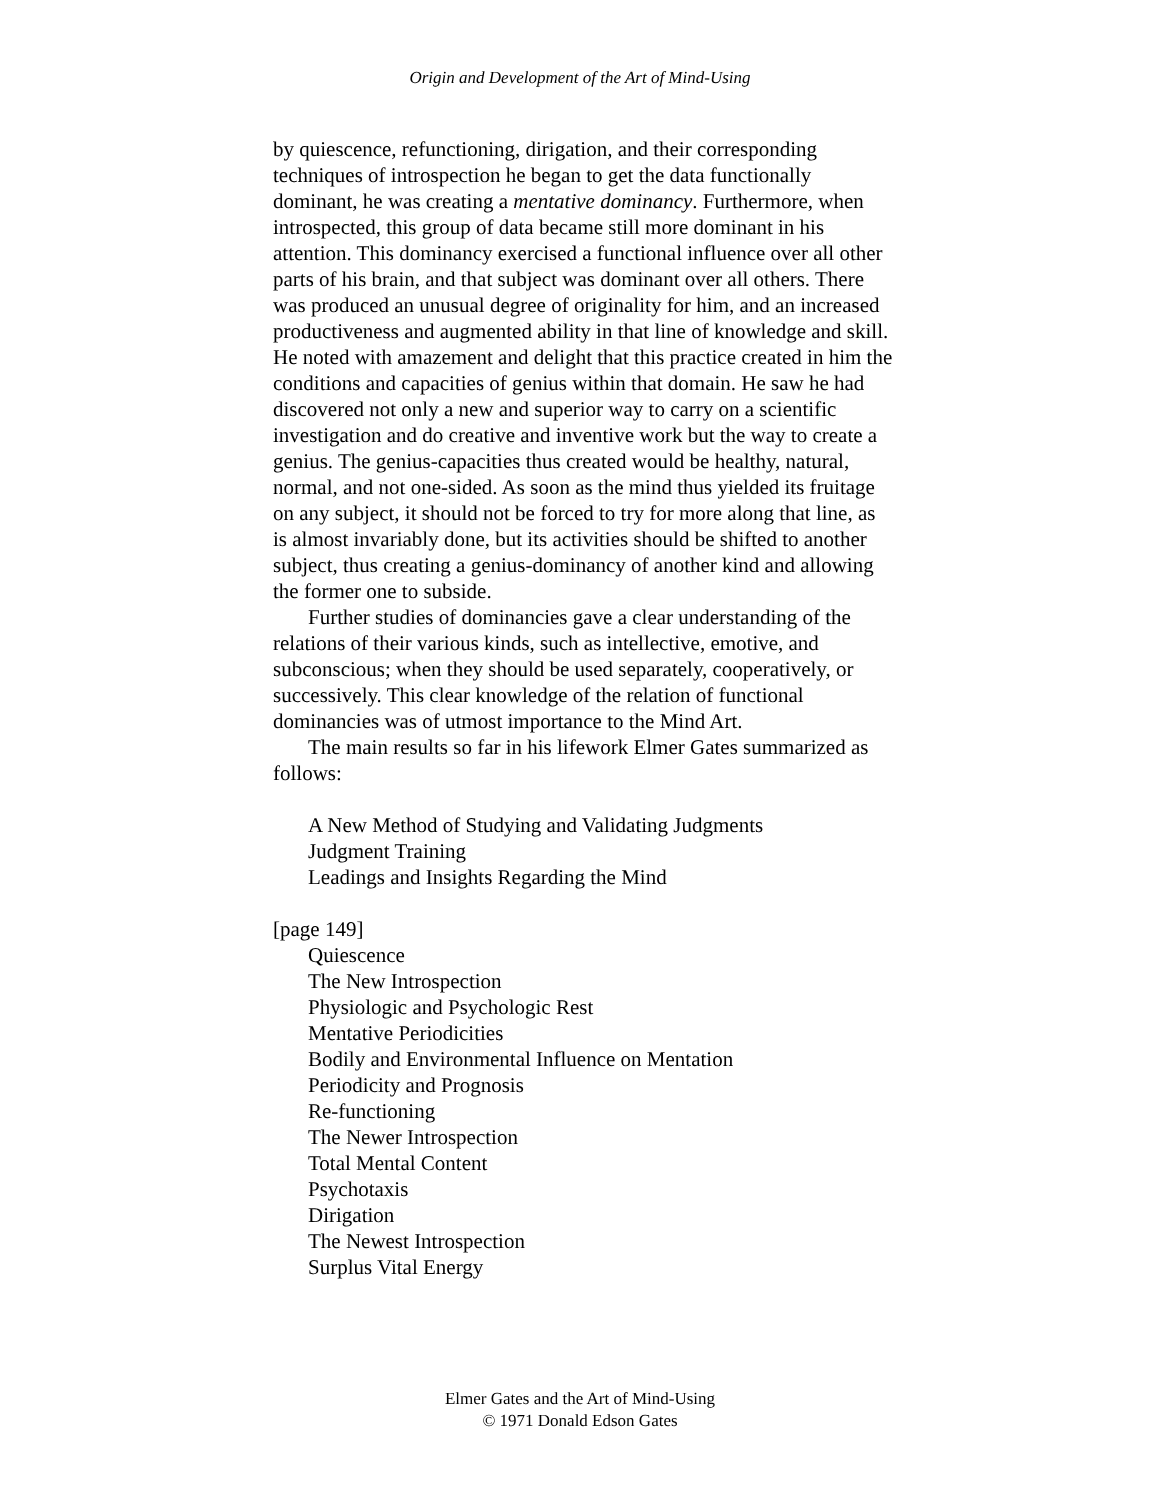Origin and Development of the Art of Mind-Using
by quiescence, refunctioning, dirigation, and their corresponding techniques of introspection he began to get the data functionally dominant, he was creating a mentative dominancy. Furthermore, when introspected, this group of data became still more dominant in his attention. This dominancy exercised a functional influence over all other parts of his brain, and that subject was dominant over all others. There was produced an unusual degree of originality for him, and an increased productiveness and augmented ability in that line of knowledge and skill. He noted with amazement and delight that this practice created in him the conditions and capacities of genius within that domain. He saw he had discovered not only a new and superior way to carry on a scientific investigation and do creative and inventive work but the way to create a genius. The genius-capacities thus created would be healthy, natural, normal, and not one-sided. As soon as the mind thus yielded its fruitage on any subject, it should not be forced to try for more along that line, as is almost invariably done, but its activities should be shifted to another subject, thus creating a genius-dominancy of another kind and allowing the former one to subside.
Further studies of dominancies gave a clear understanding of the relations of their various kinds, such as intellective, emotive, and subconscious; when they should be used separately, cooperatively, or successively. This clear knowledge of the relation of functional dominancies was of utmost importance to the Mind Art.
The main results so far in his lifework Elmer Gates summarized as follows:
A New Method of Studying and Validating Judgments
Judgment Training
Leadings and Insights Regarding the Mind
[page 149]
Quiescence
The New Introspection
Physiologic and Psychologic Rest
Mentative Periodicities
Bodily and Environmental Influence on Mentation
Periodicity and Prognosis
Re-functioning
The Newer Introspection
Total Mental Content
Psychotaxis
Dirigation
The Newest Introspection
Surplus Vital Energy
Elmer Gates and the Art of Mind-Using
© 1971 Donald Edson Gates